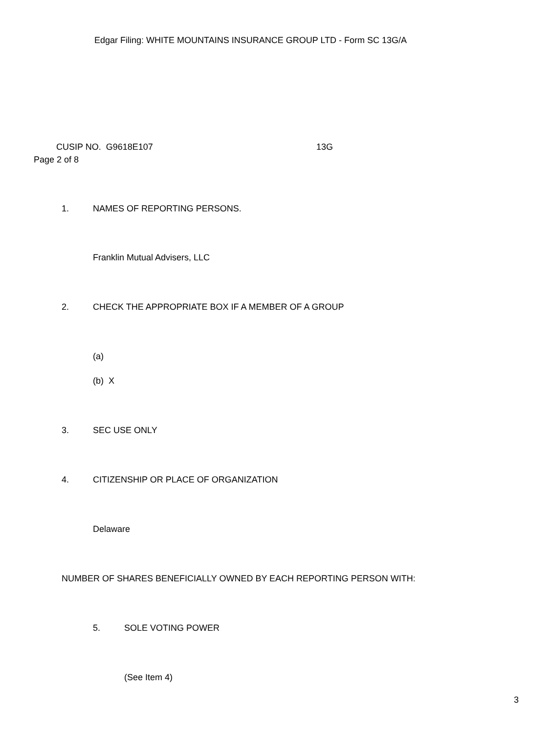Edgar Filing: WHITE MOUNTAINS INSURANCE GROUP LTD - Form SC 13G/A
CUSIP NO. G9618E107 13G
Page 2 of 8
1. NAMES OF REPORTING PERSONS.
Franklin Mutual Advisers, LLC
2. CHECK THE APPROPRIATE BOX IF A MEMBER OF A GROUP
(a)
(b) X
3. SEC USE ONLY
4. CITIZENSHIP OR PLACE OF ORGANIZATION
Delaware
NUMBER OF SHARES BENEFICIALLY OWNED BY EACH REPORTING PERSON WITH:
5. SOLE VOTING POWER
(See Item 4)
3